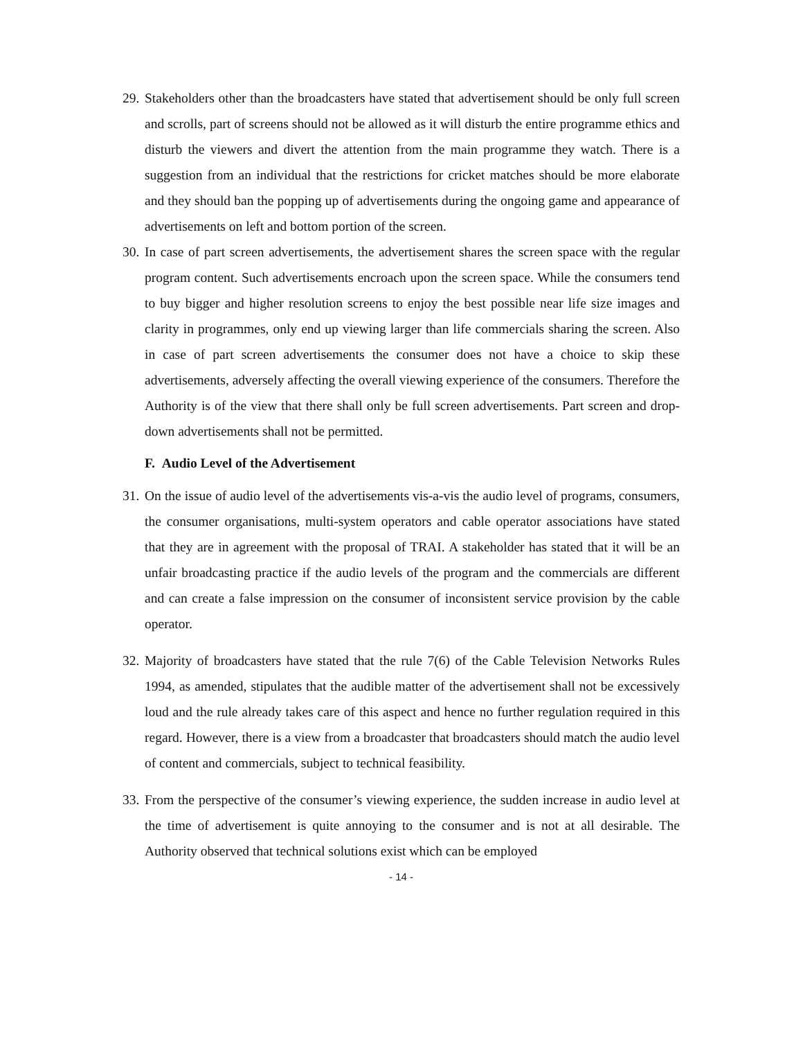29. Stakeholders other than the broadcasters have stated that advertisement should be only full screen and scrolls, part of screens should not be allowed as it will disturb the entire programme ethics and disturb the viewers and divert the attention from the main programme they watch. There is a suggestion from an individual that the restrictions for cricket matches should be more elaborate and they should ban the popping up of advertisements during the ongoing game and appearance of advertisements on left and bottom portion of the screen.
30. In case of part screen advertisements, the advertisement shares the screen space with the regular program content. Such advertisements encroach upon the screen space. While the consumers tend to buy bigger and higher resolution screens to enjoy the best possible near life size images and clarity in programmes, only end up viewing larger than life commercials sharing the screen. Also in case of part screen advertisements the consumer does not have a choice to skip these advertisements, adversely affecting the overall viewing experience of the consumers. Therefore the Authority is of the view that there shall only be full screen advertisements. Part screen and drop-down advertisements shall not be permitted.
F. Audio Level of the Advertisement
31. On the issue of audio level of the advertisements vis-a-vis the audio level of programs, consumers, the consumer organisations, multi-system operators and cable operator associations have stated that they are in agreement with the proposal of TRAI. A stakeholder has stated that it will be an unfair broadcasting practice if the audio levels of the program and the commercials are different and can create a false impression on the consumer of inconsistent service provision by the cable operator.
32. Majority of broadcasters have stated that the rule 7(6) of the Cable Television Networks Rules 1994, as amended, stipulates that the audible matter of the advertisement shall not be excessively loud and the rule already takes care of this aspect and hence no further regulation required in this regard. However, there is a view from a broadcaster that broadcasters should match the audio level of content and commercials, subject to technical feasibility.
33. From the perspective of the consumer’s viewing experience, the sudden increase in audio level at the time of advertisement is quite annoying to the consumer and is not at all desirable. The Authority observed that technical solutions exist which can be employed
- 14 -